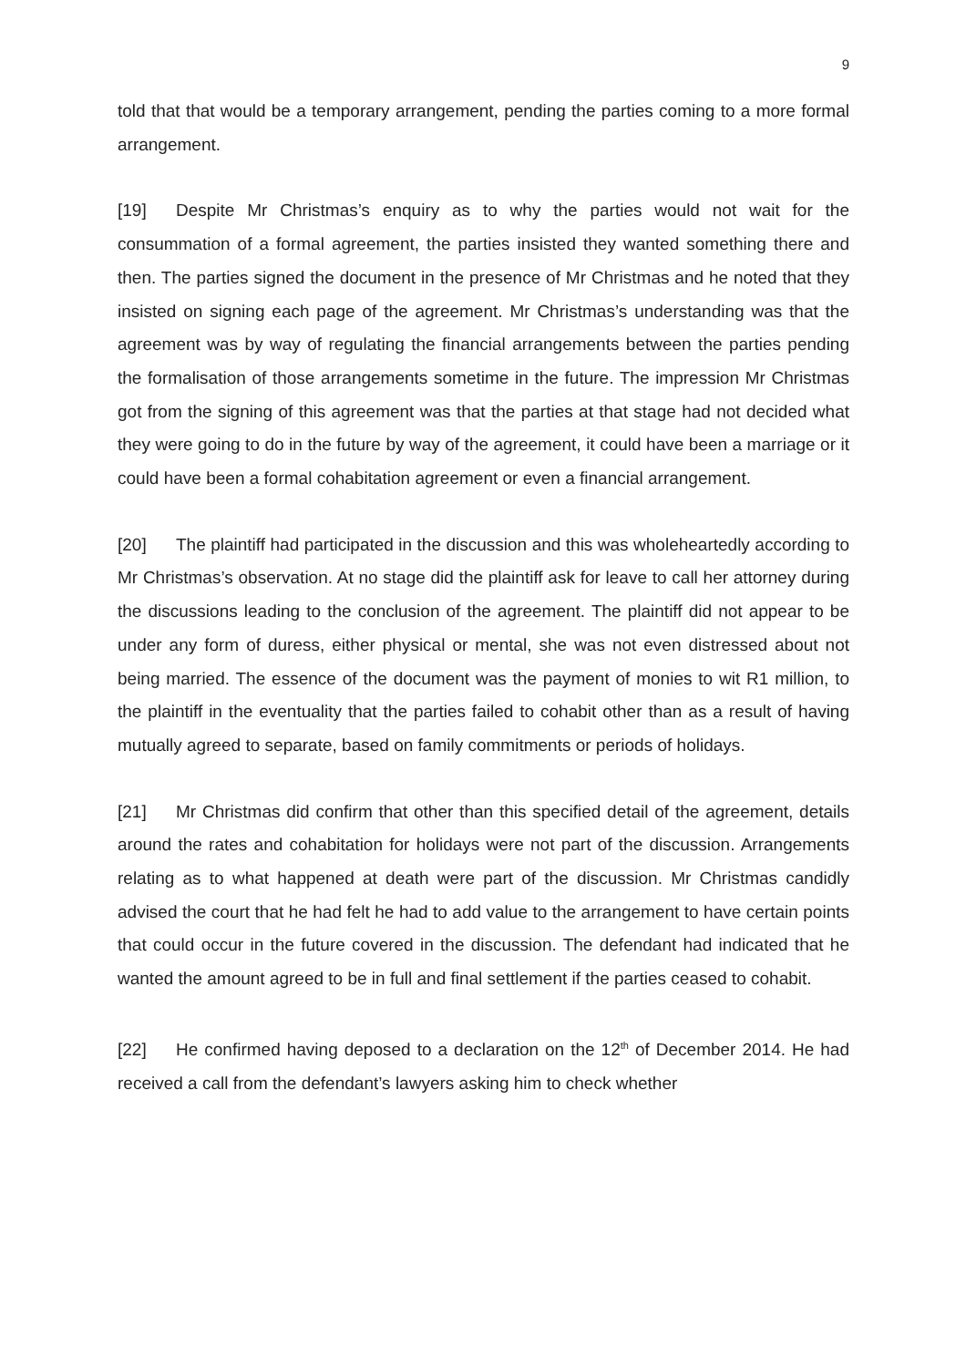9
told that that would be a temporary arrangement, pending the parties coming to a more formal arrangement.
[19] Despite Mr Christmas’s enquiry as to why the parties would not wait for the consummation of a formal agreement, the parties insisted they wanted something there and then. The parties signed the document in the presence of Mr Christmas and he noted that they insisted on signing each page of the agreement. Mr Christmas’s understanding was that the agreement was by way of regulating the financial arrangements between the parties pending the formalisation of those arrangements sometime in the future. The impression Mr Christmas got from the signing of this agreement was that the parties at that stage had not decided what they were going to do in the future by way of the agreement, it could have been a marriage or it could have been a formal cohabitation agreement or even a financial arrangement.
[20] The plaintiff had participated in the discussion and this was wholeheartedly according to Mr Christmas’s observation. At no stage did the plaintiff ask for leave to call her attorney during the discussions leading to the conclusion of the agreement. The plaintiff did not appear to be under any form of duress, either physical or mental, she was not even distressed about not being married. The essence of the document was the payment of monies to wit R1 million, to the plaintiff in the eventuality that the parties failed to cohabit other than as a result of having mutually agreed to separate, based on family commitments or periods of holidays.
[21] Mr Christmas did confirm that other than this specified detail of the agreement, details around the rates and cohabitation for holidays were not part of the discussion. Arrangements relating as to what happened at death were part of the discussion. Mr Christmas candidly advised the court that he had felt he had to add value to the arrangement to have certain points that could occur in the future covered in the discussion. The defendant had indicated that he wanted the amount agreed to be in full and final settlement if the parties ceased to cohabit.
[22] He confirmed having deposed to a declaration on the 12<sup>th</sup> of December 2014. He had received a call from the defendant’s lawyers asking him to check whether